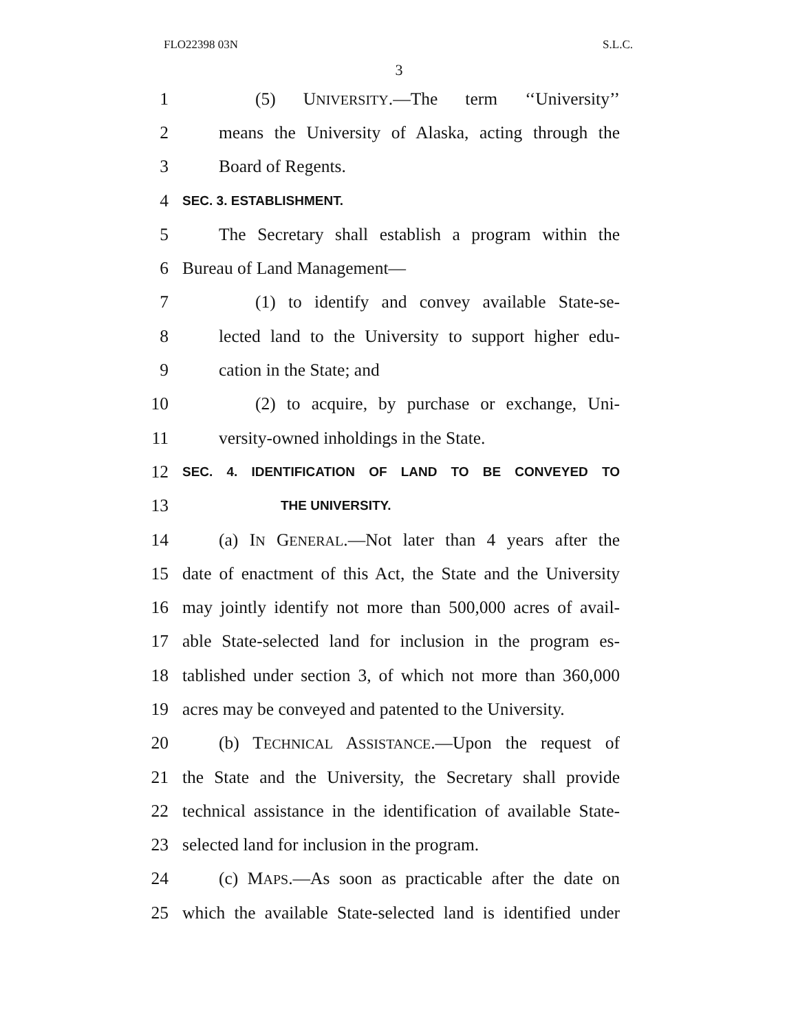FLO22398 03N S.L.C.
3
1 (5) UNIVERSITY.—The term ‘‘University’’
2 means the University of Alaska, acting through the
3 Board of Regents.
4 SEC. 3. ESTABLISHMENT.
5 The Secretary shall establish a program within the
6 Bureau of Land Management—
7 (1) to identify and convey available State-se-
8 lected land to the University to support higher edu-
9 cation in the State; and
10 (2) to acquire, by purchase or exchange, Uni-
11 versity-owned inholdings in the State.
12 SEC. 4. IDENTIFICATION OF LAND TO BE CONVEYED TO
13 THE UNIVERSITY.
14 (a) IN GENERAL.—Not later than 4 years after the
15 date of enactment of this Act, the State and the University
16 may jointly identify not more than 500,000 acres of avail-
17 able State-selected land for inclusion in the program es-
18 tablished under section 3, of which not more than 360,000
19 acres may be conveyed and patented to the University.
20 (b) TECHNICAL ASSISTANCE.—Upon the request of
21 the State and the University, the Secretary shall provide
22 technical assistance in the identification of available State-
23 selected land for inclusion in the program.
24 (c) MAPS.—As soon as practicable after the date on
25 which the available State-selected land is identified under